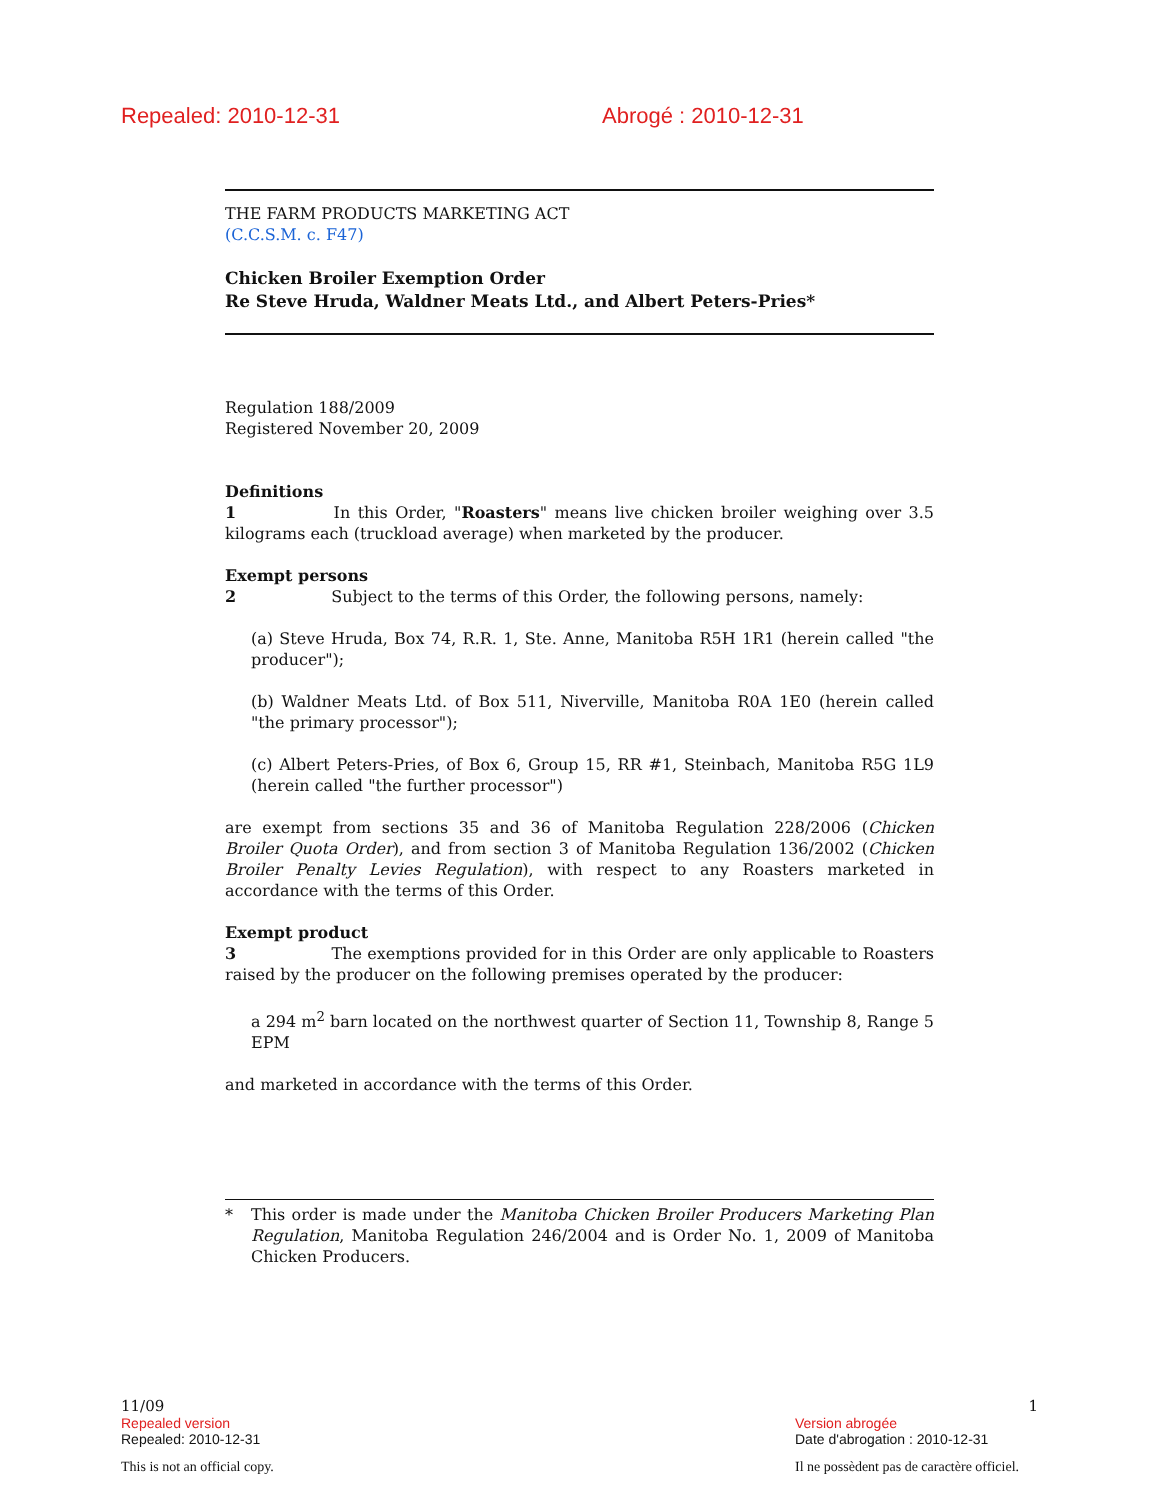Repealed: 2010-12-31 Abrogé : 2010-12-31
THE FARM PRODUCTS MARKETING ACT
(C.C.S.M. c. F47)
Chicken Broiler Exemption Order
Re Steve Hruda, Waldner Meats Ltd., and Albert Peters-Pries*
Regulation 188/2009
Registered November 20, 2009
Definitions
1 In this Order, "Roasters" means live chicken broiler weighing over 3.5 kilograms each (truckload average) when marketed by the producer.
Exempt persons
2 Subject to the terms of this Order, the following persons, namely:
(a) Steve Hruda, Box 74, R.R. 1, Ste. Anne, Manitoba R5H 1R1 (herein called "the producer");
(b) Waldner Meats Ltd. of Box 511, Niverville, Manitoba R0A 1E0 (herein called "the primary processor");
(c) Albert Peters-Pries, of Box 6, Group 15, RR #1, Steinbach, Manitoba R5G 1L9 (herein called "the further processor")
are exempt from sections 35 and 36 of Manitoba Regulation 228/2006 (Chicken Broiler Quota Order), and from section 3 of Manitoba Regulation 136/2002 (Chicken Broiler Penalty Levies Regulation), with respect to any Roasters marketed in accordance with the terms of this Order.
Exempt product
3 The exemptions provided for in this Order are only applicable to Roasters raised by the producer on the following premises operated by the producer:
a 294 m<sup>2</sup> barn located on the northwest quarter of Section 11, Township 8, Range 5 EPM
and marketed in accordance with the terms of this Order.
* This order is made under the Manitoba Chicken Broiler Producers Marketing Plan Regulation, Manitoba Regulation 246/2004 and is Order No. 1, 2009 of Manitoba Chicken Producers.
11/09 1
Repealed version Version abrogée
Repealed: 2010-12-31 Date d'abrogation : 2010-12-31
This is not an official copy. Il ne possèdent pas de caractère officiel.